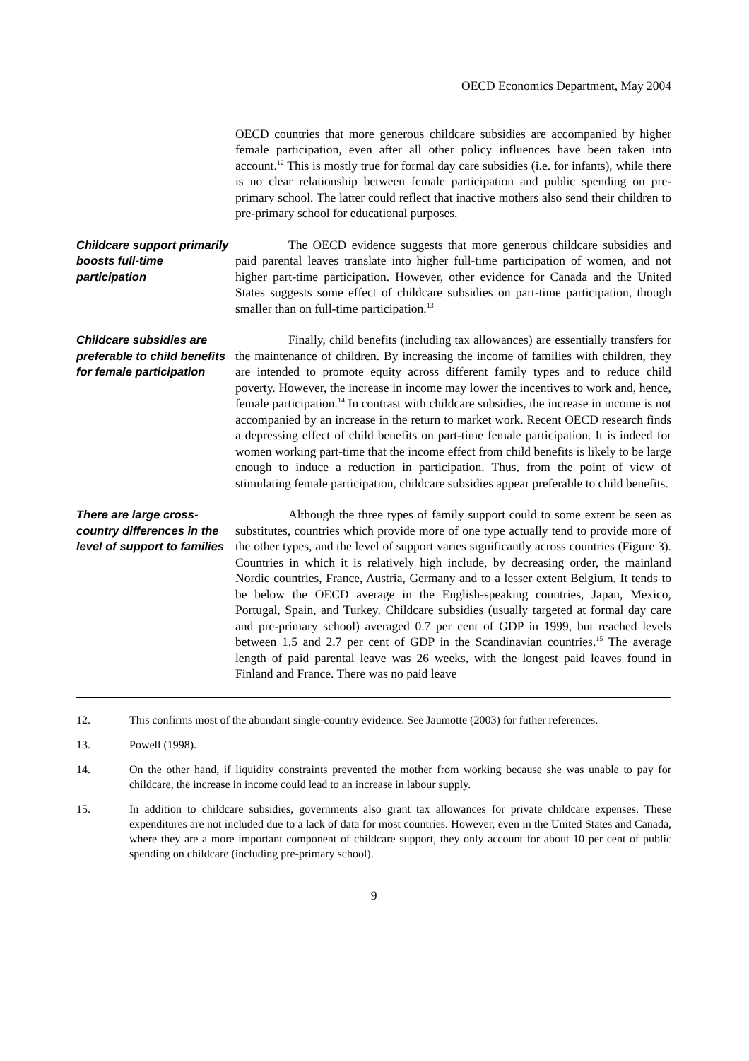OECD Economics Department, May 2004
OECD countries that more generous childcare subsidies are accompanied by higher female participation, even after all other policy influences have been taken into account.<sup>12</sup> This is mostly true for formal day care subsidies (i.e. for infants), while there is no clear relationship between female participation and public spending on pre-primary school. The latter could reflect that inactive mothers also send their children to pre-primary school for educational purposes.
Childcare support primarily boosts full-time participation
The OECD evidence suggests that more generous childcare subsidies and paid parental leaves translate into higher full-time participation of women, and not higher part-time participation. However, other evidence for Canada and the United States suggests some effect of childcare subsidies on part-time participation, though smaller than on full-time participation.<sup>13</sup>
Childcare subsidies are preferable to child benefits for female participation
Finally, child benefits (including tax allowances) are essentially transfers for the maintenance of children. By increasing the income of families with children, they are intended to promote equity across different family types and to reduce child poverty. However, the increase in income may lower the incentives to work and, hence, female participation.<sup>14</sup> In contrast with childcare subsidies, the increase in income is not accompanied by an increase in the return to market work. Recent OECD research finds a depressing effect of child benefits on part-time female participation. It is indeed for women working part-time that the income effect from child benefits is likely to be large enough to induce a reduction in participation. Thus, from the point of view of stimulating female participation, childcare subsidies appear preferable to child benefits.
There are large cross-country differences in the level of support to families
Although the three types of family support could to some extent be seen as substitutes, countries which provide more of one type actually tend to provide more of the other types, and the level of support varies significantly across countries (Figure 3). Countries in which it is relatively high include, by decreasing order, the mainland Nordic countries, France, Austria, Germany and to a lesser extent Belgium. It tends to be below the OECD average in the English-speaking countries, Japan, Mexico, Portugal, Spain, and Turkey. Childcare subsidies (usually targeted at formal day care and pre-primary school) averaged 0.7 per cent of GDP in 1999, but reached levels between 1.5 and 2.7 per cent of GDP in the Scandinavian countries.<sup>15</sup> The average length of paid parental leave was 26 weeks, with the longest paid leaves found in Finland and France. There was no paid leave
12. This confirms most of the abundant single-country evidence. See Jaumotte (2003) for futher references.
13. Powell (1998).
14. On the other hand, if liquidity constraints prevented the mother from working because she was unable to pay for childcare, the increase in income could lead to an increase in labour supply.
15. In addition to childcare subsidies, governments also grant tax allowances for private childcare expenses. These expenditures are not included due to a lack of data for most countries. However, even in the United States and Canada, where they are a more important component of childcare support, they only account for about 10 per cent of public spending on childcare (including pre-primary school).
9